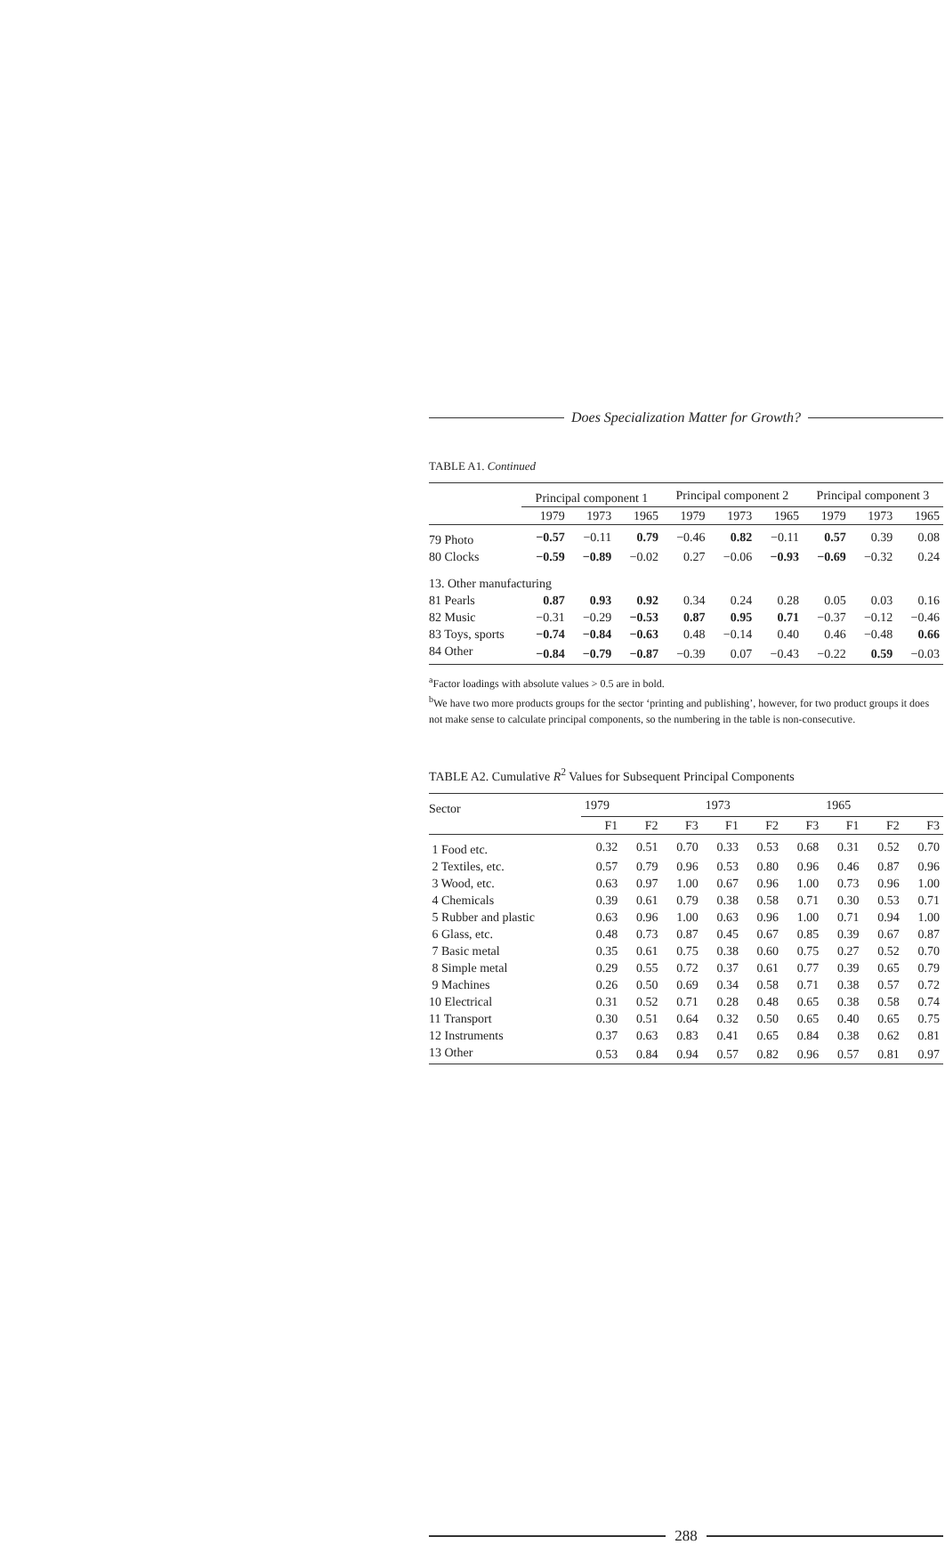Does Specialization Matter for Growth?
TABLE A1. Continued
| | Principal component 1 | | | Principal component 2 | | | Principal component 3 | | |
| --- | --- | --- | --- | --- | --- | --- | --- | --- | --- |
| | 1979 | 1973 | 1965 | 1979 | 1973 | 1965 | 1979 | 1973 | 1965 |
| 79 Photo | −0.57 | −0.11 | 0.79 | −0.46 | 0.82 | −0.11 | 0.57 | 0.39 | 0.08 |
| 80 Clocks | −0.59 | −0.89 | −0.02 | 0.27 | −0.06 | −0.93 | −0.69 | −0.32 | 0.24 |
| 13. Other manufacturing | | | | | | | | | |
| 81 Pearls | 0.87 | 0.93 | 0.92 | 0.34 | 0.24 | 0.28 | 0.05 | 0.03 | 0.16 |
| 82 Music | −0.31 | −0.29 | −0.53 | 0.87 | 0.95 | 0.71 | −0.37 | −0.12 | −0.46 |
| 83 Toys, sports | −0.74 | −0.84 | −0.63 | 0.48 | −0.14 | 0.40 | 0.46 | −0.48 | 0.66 |
| 84 Other | −0.84 | −0.79 | −0.87 | −0.39 | 0.07 | −0.43 | −0.22 | 0.59 | −0.03 |
<sup>a</sup> Factor loadings with absolute values > 0.5 are in bold.
<sup>b</sup> We have two more products groups for the sector ‘printing and publishing’, however, for two product groups it does not make sense to calculate principal components, so the numbering in the table is non-consecutive.
TABLE A2. Cumulative R<sup>2</sup> Values for Subsequent Principal Components
| Sector | 1979 | | | 1973 | | | 1965 | | |
| --- | --- | --- | --- | --- | --- | --- | --- | --- | --- |
| | F1 | F2 | F3 | F1 | F2 | F3 | F1 | F2 | F3 |
| 1 Food etc. | 0.32 | 0.51 | 0.70 | 0.33 | 0.53 | 0.68 | 0.31 | 0.52 | 0.70 |
| 2 Textiles, etc. | 0.57 | 0.79 | 0.96 | 0.53 | 0.80 | 0.96 | 0.46 | 0.87 | 0.96 |
| 3 Wood, etc. | 0.63 | 0.97 | 1.00 | 0.67 | 0.96 | 1.00 | 0.73 | 0.96 | 1.00 |
| 4 Chemicals | 0.39 | 0.61 | 0.79 | 0.38 | 0.58 | 0.71 | 0.30 | 0.53 | 0.71 |
| 5 Rubber and plastic | 0.63 | 0.96 | 1.00 | 0.63 | 0.96 | 1.00 | 0.71 | 0.94 | 1.00 |
| 6 Glass, etc. | 0.48 | 0.73 | 0.87 | 0.45 | 0.67 | 0.85 | 0.39 | 0.67 | 0.87 |
| 7 Basic metal | 0.35 | 0.61 | 0.75 | 0.38 | 0.60 | 0.75 | 0.27 | 0.52 | 0.70 |
| 8 Simple metal | 0.29 | 0.55 | 0.72 | 0.37 | 0.61 | 0.77 | 0.39 | 0.65 | 0.79 |
| 9 Machines | 0.26 | 0.50 | 0.69 | 0.34 | 0.58 | 0.71 | 0.38 | 0.57 | 0.72 |
| 10 Electrical | 0.31 | 0.52 | 0.71 | 0.28 | 0.48 | 0.65 | 0.38 | 0.58 | 0.74 |
| 11 Transport | 0.30 | 0.51 | 0.64 | 0.32 | 0.50 | 0.65 | 0.40 | 0.65 | 0.75 |
| 12 Instruments | 0.37 | 0.63 | 0.83 | 0.41 | 0.65 | 0.84 | 0.38 | 0.62 | 0.81 |
| 13 Other | 0.53 | 0.84 | 0.94 | 0.57 | 0.82 | 0.96 | 0.57 | 0.81 | 0.97 |
288